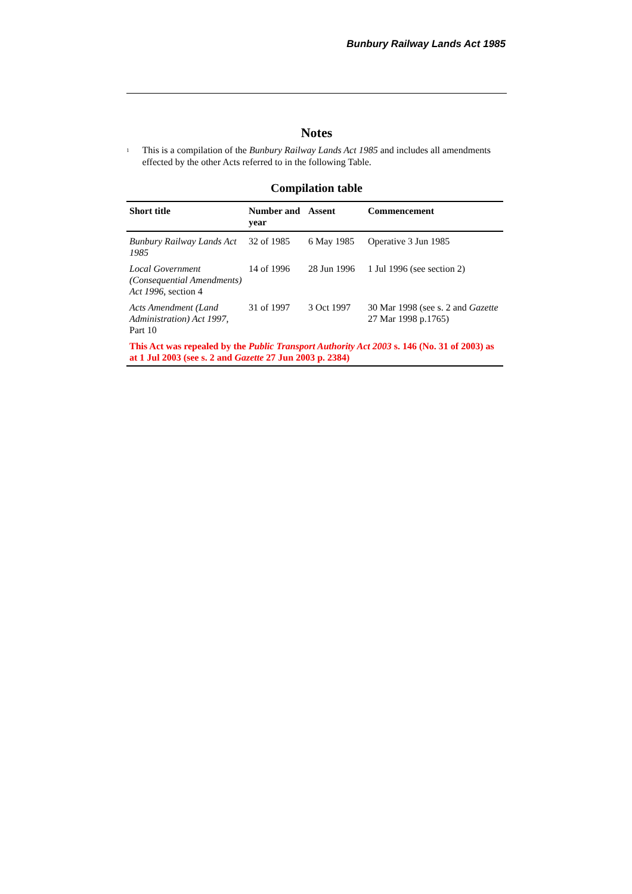Bunbury Railway Lands Act 1985
Notes
<sup>1</sup>
This is a compilation of the Bunbury Railway Lands Act 1985 and includes all amendments effected by the other Acts referred to in the following Table.
Compilation table
| Short title | Number and year | Assent | Commencement |
| --- | --- | --- | --- |
| Bunbury Railway Lands Act 1985 | 32 of 1985 | 6 May 1985 | Operative 3 Jun 1985 |
| Local Government (Consequential Amendments) Act 1996 , section 4 | 14 of 1996 | 28 Jun 1996 | 1 Jul 1996 (see section 2) |
| Acts Amendment (Land Administration) Act 1997 , Part 10 | 31 of 1997 | 3 Oct 1997 | 30 Mar 1998 (see s. 2 and Gazette 27 Mar 1998 p.1765) |
| This Act was repealed by the Public Transport Authority Act 2003 s. 146 (No. 31 of 2003) as at 1 Jul 2003 (see s. 2 and Gazette 27 Jun 2003 p. 2384) | | | |